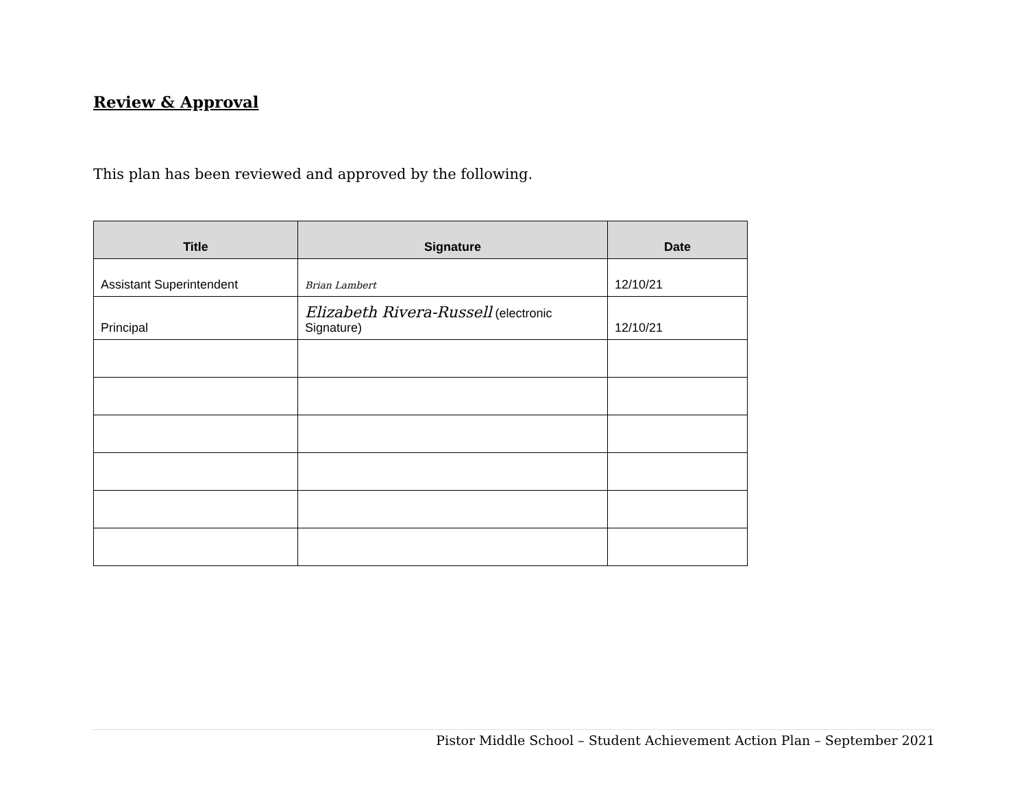Review & Approval
This plan has been reviewed and approved by the following.
| Title | Signature | Date |
| --- | --- | --- |
| Assistant Superintendent | Brian Lambert | 12/10/21 |
| Principal | Elizabeth Rivera-Russell (electronic Signature) | 12/10/21 |
Pistor Middle School – Student Achievement Action Plan – September 2021